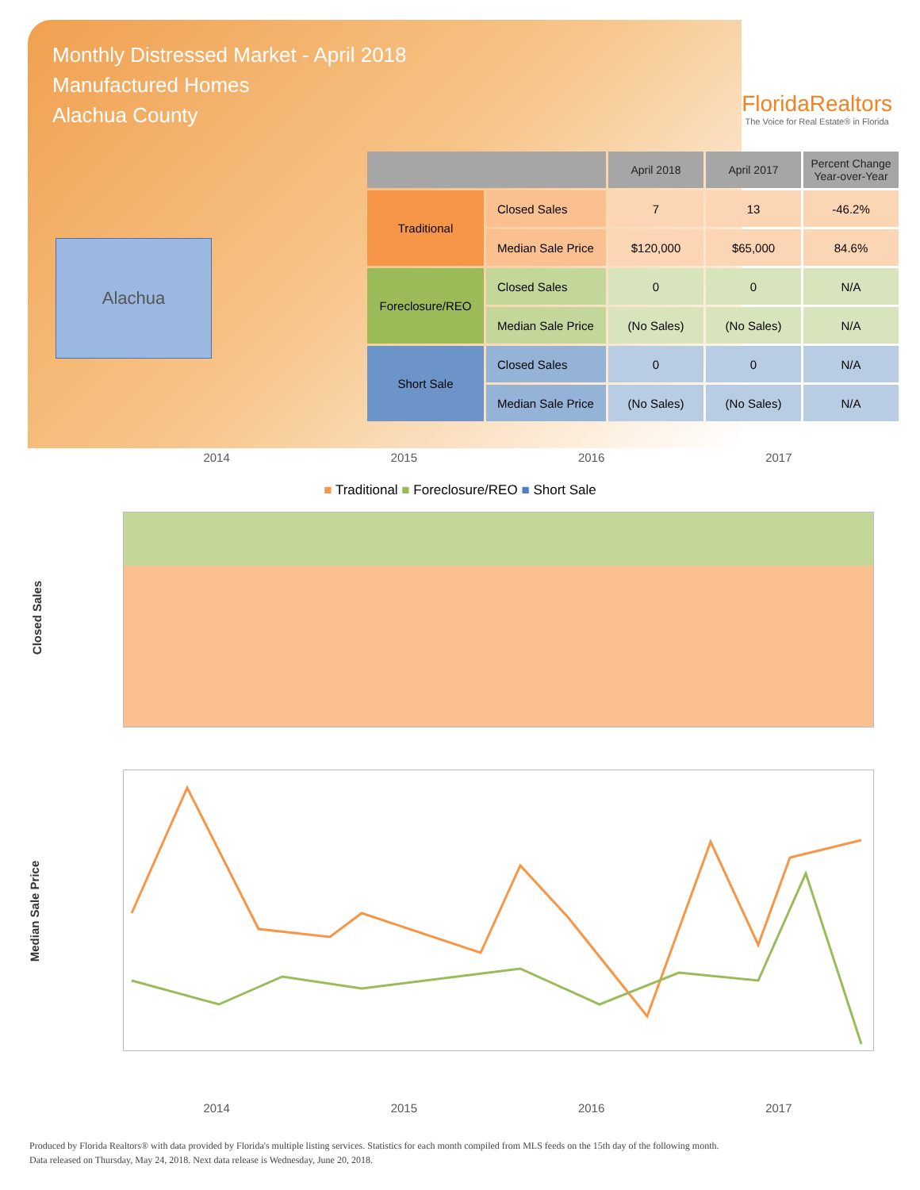Monthly Distressed Market - April 2018
Manufactured Homes
Alachua County
FloridaRealtors
The Voice for Real Estate® in Florida
Alachua
| | | April 2018 | April 2017 | Percent Change Year-over-Year |
| --- | --- | --- | --- | --- |
| Traditional | Closed Sales | 7 | 13 | -46.2% |
| | Median Sale Price | $120,000 | $65,000 | 84.6% |
| Foreclosure/REO | Closed Sales | 0 | 0 | N/A |
| | Median Sale Price | (No Sales) | (No Sales) | N/A |
| Short Sale | Closed Sales | 0 | 0 | N/A |
| | Median Sale Price | (No Sales) | (No Sales) | N/A |
2014 2015 2016 2017
■ Traditional ■ Foreclosure/REO ■ Short Sale
Closed Sales
Median Sale Price
2014 2015 2016 2017
Produced by Florida Realtors® with data provided by Florida's multiple listing services. Statistics for each month compiled from MLS feeds on the 15th day of the following month.
Data released on Thursday, May 24, 2018. Next data release is Wednesday, June 20, 2018.